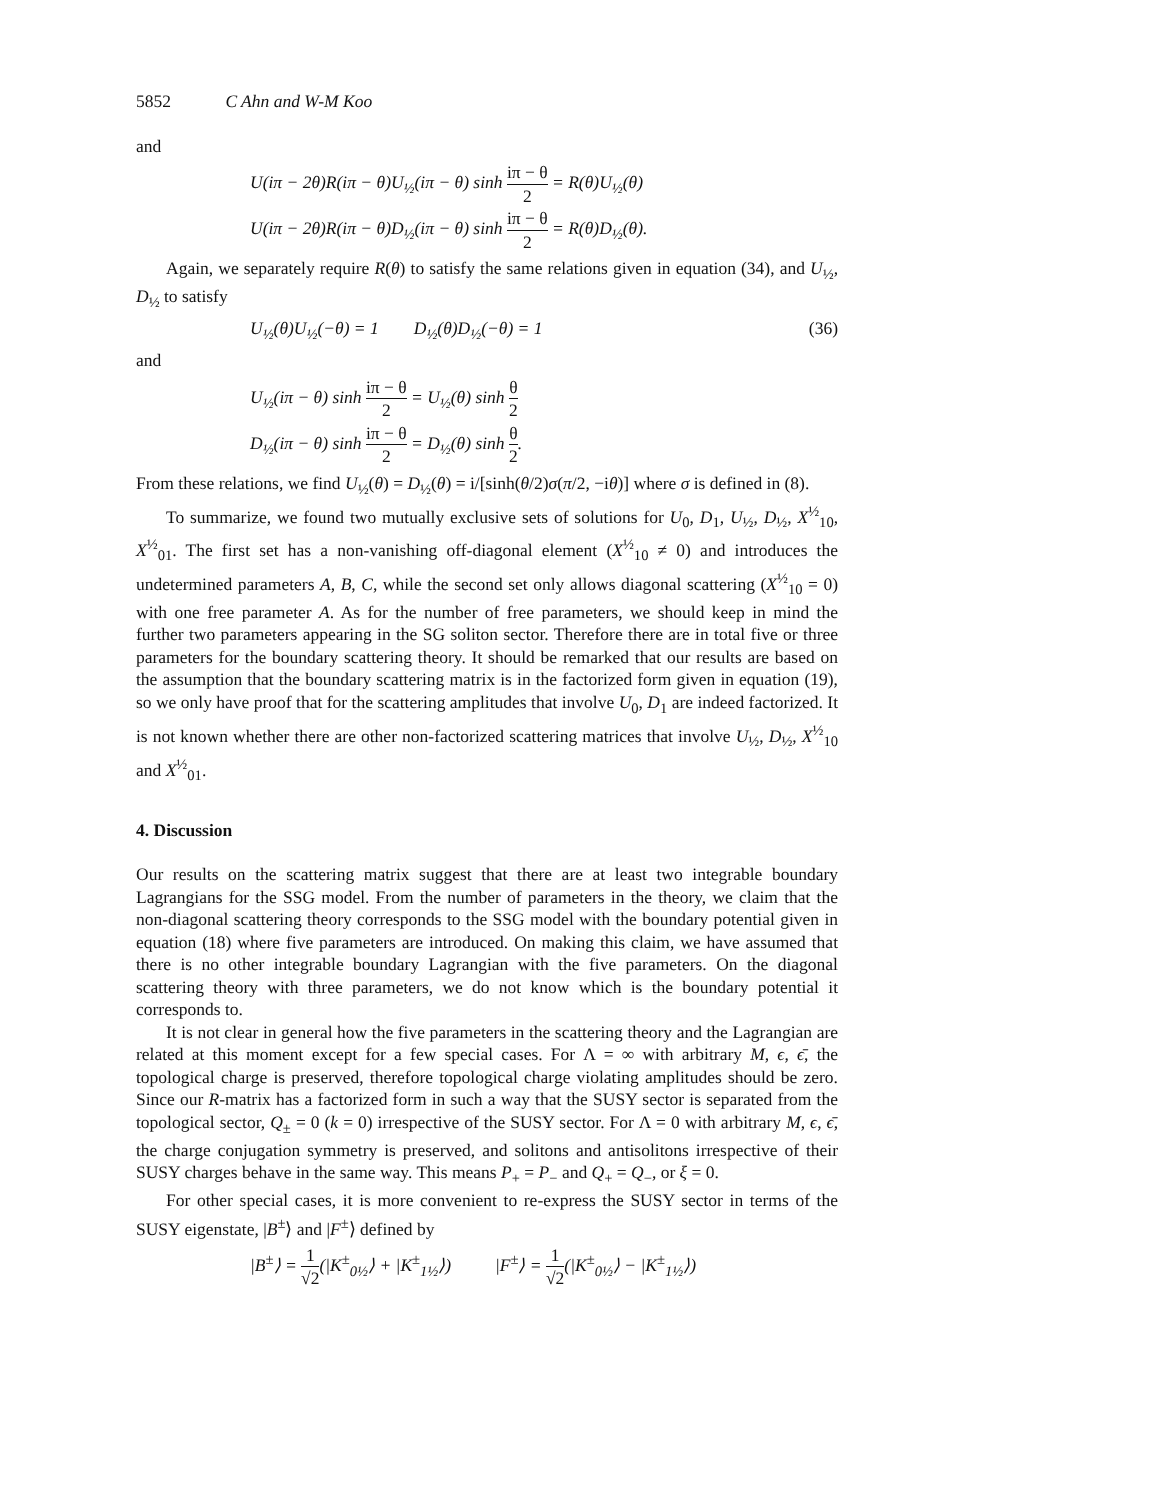5852 C Ahn and W-M Koo
and
U(iπ − 2θ)R(iπ − θ)U<sub>½</sub>(iπ − θ) sinh iπ − θ 2 = R(θ)U<sub>½</sub>(θ)
U(iπ − 2θ)R(iπ − θ)D<sub>½</sub>(iπ − θ) sinh iπ − θ 2 = R(θ)D<sub>½</sub>(θ).
Again, we separately require R(θ) to satisfy the same relations given in equation (34), and U<sub>½</sub>, D<sub>½</sub> to satisfy
U<sub>½</sub>(θ)U<sub>½</sub>(−θ) = 1 D<sub>½</sub>(θ)D<sub>½</sub>(−θ) = 1 (36)
and
U<sub>½</sub>(iπ − θ) sinh iπ − θ 2 = U<sub>½</sub>(θ) sinh θ 2
D<sub>½</sub>(iπ − θ) sinh iπ − θ 2 = D<sub>½</sub>(θ) sinh θ 2.
From these relations, we find U<sub>½</sub>(θ) = D<sub>½</sub>(θ) = i/[sinh(θ/2)σ(π/2, −iθ)] where σ is defined in (8).
To summarize, we found two mutually exclusive sets of solutions for U<sub>0</sub>, D<sub>1</sub>, U<sub>½</sub>, D<sub>½</sub>, X<sup>½</sup><sub>10</sub>, X<sup>½</sup><sub>01</sub>. The first set has a non-vanishing off-diagonal element (X<sup>½</sup><sub>10</sub> ≠ 0) and introduces the undetermined parameters A, B, C, while the second set only allows diagonal scattering (X<sup>½</sup><sub>10</sub> = 0) with one free parameter A. As for the number of free parameters, we should keep in mind the further two parameters appearing in the SG soliton sector. Therefore there are in total five or three parameters for the boundary scattering theory. It should be remarked that our results are based on the assumption that the boundary scattering matrix is in the factorized form given in equation (19), so we only have proof that for the scattering amplitudes that involve U<sub>0</sub>, D<sub>1</sub> are indeed factorized. It is not known whether there are other non-factorized scattering matrices that involve U<sub>½</sub>, D<sub>½</sub>, X<sup>½</sup><sub>10</sub> and X<sup>½</sup><sub>01</sub>.
4. Discussion
Our results on the scattering matrix suggest that there are at least two integrable boundary Lagrangians for the SSG model. From the number of parameters in the theory, we claim that the non-diagonal scattering theory corresponds to the SSG model with the boundary potential given in equation (18) where five parameters are introduced. On making this claim, we have assumed that there is no other integrable boundary Lagrangian with the five parameters. On the diagonal scattering theory with three parameters, we do not know which is the boundary potential it corresponds to.
It is not clear in general how the five parameters in the scattering theory and the Lagrangian are related at this moment except for a few special cases. For Λ = ∞ with arbitrary M, ϵ, ϵ̄, the topological charge is preserved, therefore topological charge violating amplitudes should be zero. Since our R-matrix has a factorized form in such a way that the SUSY sector is separated from the topological sector, Q<sub>±</sub> = 0 (k = 0) irrespective of the SUSY sector. For Λ = 0 with arbitrary M, ϵ, ϵ̄, the charge conjugation symmetry is preserved, and solitons and antisolitons irrespective of their SUSY charges behave in the same way. This means P<sub>+</sub> = P<sub>−</sub> and Q<sub>+</sub> = Q<sub>−</sub>, or ξ = 0.
For other special cases, it is more convenient to re-express the SUSY sector in terms of the SUSY eigenstate, |B<sup>±</sup>⟩ and |F<sup>±</sup>⟩ defined by
|B<sup>±</sup>⟩ = 1 √2(|K<sup>±</sup><sub>0½</sub>⟩ + |K<sup>±</sup><sub>1½</sub>⟩) |F<sup>±</sup>⟩ = 1 √2(|K<sup>±</sup><sub>0½</sub>⟩ − |K<sup>±</sup><sub>1½</sub>⟩)